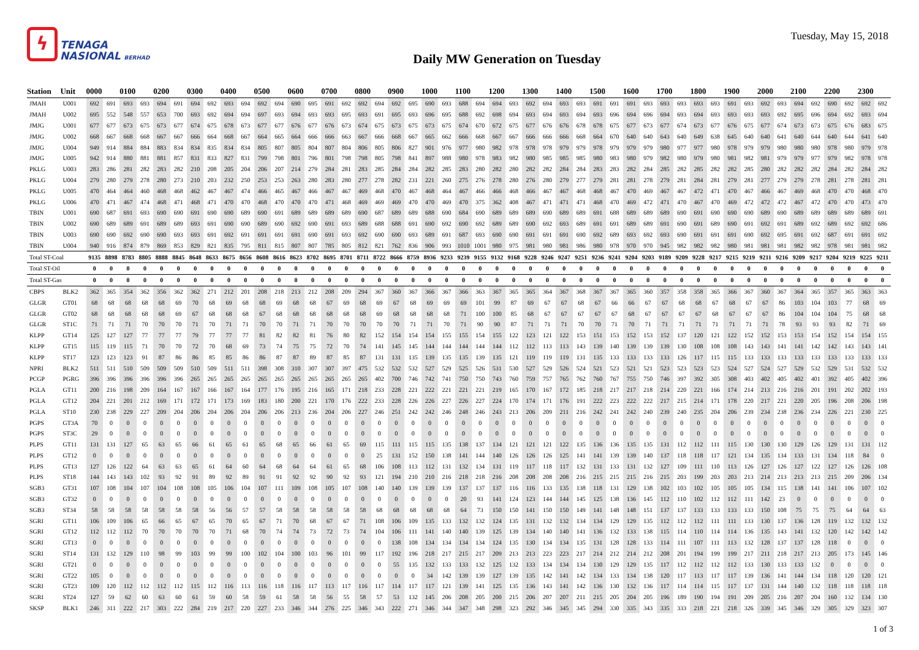ϟ
TENAGA
NASIONAL BERHAD
Daily MW Generation on Tuesday
Tuesday, May 15, 2018
| Station | Unit | 0000 | | 0100 | | 0200 | | 0300 | | 0400 | | 0500 | | 0600 | | 0700 | | 0800 | | 0900 | | 1000 | | 1100 | | 1200 | | 1300 | | 1400 | | 1500 | | 1600 | | 1700 | | 1800 | | 1900 | | 2000 | | 2100 | | 2200 | | 2300 | |
| --- | --- | --- | --- | --- | --- | --- | --- | --- | --- | --- | --- | --- | --- | --- | --- | --- | --- | --- | --- | --- | --- | --- | --- | --- | --- | --- | --- | --- | --- | --- | --- | --- | --- | --- | --- | --- | --- | --- | --- | --- | --- | --- | --- | --- | --- | --- | --- | --- | --- |
| JMAH | U001 | 692 | 691 | 693 | 693 | 694 | 691 | 694 | 692 | 693 | 694 | 692 | 694 | 690 | 695 | 691 | 692 | 692 | 694 | 692 | 695 | 690 | 693 | 688 | 694 | 694 | 693 | 692 | 694 | 693 | 693 | 691 | 691 | 691 | 693 | 693 | 693 | 693 | 693 | 691 | 693 | 692 | 693 | 694 | 692 | 690 | 692 | 692 | 692 |
| JMAH | U002 | 695 | 552 | 548 | 557 | 653 | 700 | 693 | 692 | 694 | 694 | 697 | 693 | 694 | 693 | 693 | 695 | 693 | 691 | 695 | 693 | 696 | 695 | 688 | 692 | 698 | 694 | 693 | 694 | 693 | 694 | 693 | 696 | 694 | 696 | 694 | 693 | 694 | 693 | 693 | 693 | 693 | 692 | 695 | 696 | 694 | 692 | 693 | 694 |
| JMJG | U001 | 677 | 677 | 673 | 675 | 673 | 677 | 674 | 675 | 678 | 673 | 677 | 677 | 676 | 677 | 676 | 673 | 674 | 675 | 673 | 675 | 673 | 675 | 674 | 670 | 672 | 675 | 677 | 676 | 676 | 678 | 678 | 675 | 677 | 673 | 677 | 674 | 673 | 677 | 676 | 675 | 677 | 674 | 673 | 673 | 675 | 676 | 683 | 675 |
| JMJG | U002 | 668 | 667 | 668 | 668 | 667 | 667 | 666 | 664 | 668 | 667 | 664 | 665 | 664 | 666 | 666 | 663 | 667 | 666 | 668 | 667 | 665 | 662 | 666 | 668 | 667 | 667 | 666 | 666 | 666 | 668 | 664 | 670 | 640 | 640 | 643 | 640 | 649 | 638 | 645 | 640 | 640 | 641 | 640 | 644 | 640 | 644 | 641 | 640 |
| JMJG | U004 | 949 | 914 | 884 | 884 | 883 | 834 | 834 | 835 | 834 | 834 | 805 | 807 | 805 | 804 | 807 | 804 | 806 | 805 | 806 | 827 | 901 | 976 | 977 | 980 | 982 | 978 | 978 | 978 | 979 | 979 | 978 | 979 | 979 | 979 | 980 | 977 | 977 | 980 | 978 | 979 | 979 | 980 | 980 | 980 | 978 | 980 | 979 | 978 |
| JMJG | U005 | 942 | 914 | 880 | 881 | 881 | 857 | 831 | 833 | 827 | 831 | 799 | 798 | 801 | 796 | 801 | 798 | 798 | 805 | 798 | 841 | 897 | 988 | 980 | 978 | 983 | 982 | 980 | 985 | 985 | 985 | 980 | 983 | 980 | 979 | 982 | 980 | 979 | 980 | 981 | 982 | 981 | 979 | 979 | 977 | 979 | 982 | 978 | 978 |
| PKLG | U003 | 283 | 286 | 281 | 282 | 283 | 282 | 210 | 208 | 205 | 204 | 206 | 207 | 214 | 279 | 284 | 281 | 283 | 285 | 284 | 284 | 282 | 285 | 283 | 280 | 282 | 280 | 282 | 282 | 284 | 284 | 283 | 283 | 282 | 284 | 285 | 282 | 285 | 282 | 282 | 285 | 280 | 282 | 282 | 282 | 284 | 282 | 284 | 282 |
| PKLG | U004 | 279 | 280 | 279 | 278 | 280 | 273 | 210 | 203 | 232 | 250 | 253 | 253 | 263 | 280 | 283 | 280 | 277 | 278 | 282 | 231 | 221 | 260 | 275 | 276 | 278 | 280 | 276 | 280 | 279 | 277 | 279 | 281 | 281 | 278 | 279 | 281 | 284 | 281 | 279 | 281 | 277 | 279 | 279 | 278 | 281 | 278 | 281 | 281 |
| PKLG | U005 | 470 | 464 | 464 | 460 | 468 | 468 | 462 | 467 | 467 | 474 | 466 | 465 | 467 | 466 | 467 | 467 | 469 | 468 | 470 | 467 | 468 | 464 | 467 | 466 | 466 | 468 | 466 | 467 | 467 | 468 | 468 | 467 | 470 | 469 | 467 | 467 | 472 | 471 | 470 | 467 | 466 | 467 | 469 | 468 | 470 | 470 | 468 | 470 |
| PKLG | U006 | 470 | 471 | 467 | 474 | 468 | 471 | 468 | 471 | 470 | 470 | 468 | 470 | 470 | 470 | 471 | 468 | 469 | 469 | 469 | 470 | 470 | 469 | 470 | 375 | 362 | 408 | 467 | 471 | 471 | 471 | 468 | 470 | 469 | 472 | 471 | 470 | 467 | 470 | 469 | 472 | 472 | 472 | 467 | 472 | 470 | 470 | 473 | 470 |
| TBIN | U001 | 690 | 687 | 691 | 693 | 690 | 690 | 691 | 690 | 690 | 689 | 690 | 691 | 689 | 689 | 689 | 689 | 690 | 687 | 689 | 689 | 688 | 690 | 684 | 690 | 689 | 689 | 689 | 690 | 689 | 689 | 691 | 688 | 689 | 689 | 689 | 690 | 691 | 690 | 690 | 690 | 689 | 690 | 689 | 689 | 689 | 689 | 689 | 691 |
| TBIN | U002 | 690 | 689 | 689 | 691 | 689 | 689 | 693 | 691 | 690 | 690 | 689 | 690 | 692 | 690 | 691 | 693 | 689 | 688 | 688 | 691 | 690 | 692 | 690 | 692 | 689 | 689 | 690 | 692 | 693 | 689 | 691 | 691 | 689 | 689 | 691 | 690 | 691 | 689 | 690 | 691 | 692 | 691 | 689 | 692 | 689 | 692 | 692 | 686 |
| TBIN | U003 | 690 | 690 | 692 | 690 | 690 | 693 | 693 | 691 | 692 | 691 | 691 | 691 | 691 | 690 | 691 | 693 | 692 | 690 | 690 | 693 | 689 | 691 | 687 | 693 | 690 | 690 | 691 | 691 | 691 | 690 | 692 | 689 | 693 | 692 | 693 | 690 | 691 | 691 | 691 | 690 | 692 | 695 | 691 | 692 | 687 | 691 | 691 | 692 |
| TBIN | U004 | 940 | 916 | 874 | 879 | 869 | 853 | 829 | 821 | 835 | 795 | 811 | 815 | 807 | 807 | 785 | 805 | 812 | 821 | 762 | 836 | 906 | 993 | 1010 | 1001 | 980 | 975 | 981 | 980 | 981 | 986 | 980 | 978 | 970 | 970 | 945 | 982 | 982 | 982 | 980 | 981 | 981 | 981 | 982 | 982 | 978 | 981 | 981 | 982 |
| Total ST-Coal | | 9135 | 8898 | 8783 | 8805 | 8888 | 8845 | 8648 | 8633 | 8675 | 8656 | 8608 | 8616 | 8623 | 8702 | 8695 | 8701 | 8711 | 8722 | 8666 | 8759 | 8936 | 9233 | 9239 | 9155 | 9132 | 9168 | 9228 | 9246 | 9247 | 9251 | 9236 | 9241 | 9204 | 9203 | 9189 | 9209 | 9228 | 9217 | 9215 | 9219 | 9211 | 9216 | 9209 | 9217 | 9204 | 9219 | 9225 | 9211 |
| Total ST-Oil | | 0 | 0 | 0 | 0 | 0 | 0 | 0 | 0 | 0 | 0 | 0 | 0 | 0 | 0 | 0 | 0 | 0 | 0 | 0 | 0 | 0 | 0 | 0 | 0 | 0 | 0 | 0 | 0 | 0 | 0 | 0 | 0 | 0 | 0 | 0 | 0 | 0 | 0 | 0 | 0 | 0 | 0 | 0 | 0 | 0 | 0 | 0 | 0 |
| Total ST-Gas | | 0 | 0 | 0 | 0 | 0 | 0 | 0 | 0 | 0 | 0 | 0 | 0 | 0 | 0 | 0 | 0 | 0 | 0 | 0 | 0 | 0 | 0 | 0 | 0 | 0 | 0 | 0 | 0 | 0 | 0 | 0 | 0 | 0 | 0 | 0 | 0 | 0 | 0 | 0 | 0 | 0 | 0 | 0 | 0 | 0 | 0 | 0 | 0 |
| CBPS | BLK2 | 362 | 365 | 354 | 362 | 356 | 362 | 362 | 271 | 212 | 201 | 208 | 218 | 213 | 212 | 208 | 209 | 294 | 367 | 360 | 367 | 366 | 367 | 366 | 363 | 367 | 365 | 365 | 364 | 367 | 368 | 367 | 367 | 365 | 360 | 357 | 358 | 358 | 365 | 366 | 367 | 360 | 367 | 364 | 365 | 357 | 365 | 363 | 363 |
| GLGR | GT01 | 68 | 68 | 68 | 68 | 68 | 69 | 70 | 68 | 69 | 68 | 68 | 69 | 68 | 68 | 67 | 69 | 68 | 69 | 67 | 68 | 69 | 69 | 69 | 101 | 99 | 87 | 69 | 67 | 67 | 68 | 67 | 66 | 66 | 67 | 67 | 68 | 68 | 67 | 68 | 67 | 67 | 86 | 103 | 104 | 103 | 77 | 68 | 69 |
| GLGR | GT02 | 68 | 68 | 68 | 68 | 68 | 69 | 67 | 68 | 68 | 68 | 67 | 68 | 68 | 68 | 68 | 68 | 68 | 69 | 68 | 68 | 68 | 68 | 71 | 100 | 100 | 85 | 68 | 67 | 67 | 67 | 67 | 67 | 68 | 67 | 67 | 67 | 67 | 68 | 67 | 67 | 67 | 86 | 104 | 104 | 104 | 75 | 68 | 68 |
| GLGR | ST1C | 71 | 71 | 71 | 70 | 70 | 70 | 71 | 70 | 71 | 71 | 70 | 70 | 71 | 71 | 70 | 70 | 70 | 70 | 70 | 71 | 71 | 70 | 71 | 90 | 90 | 87 | 71 | 71 | 71 | 70 | 70 | 71 | 70 | 71 | 71 | 71 | 71 | 71 | 71 | 71 | 71 | 78 | 93 | 93 | 93 | 82 | 71 | 69 |
| KLPP | GT14 | 125 | 127 | 127 | 77 | 77 | 77 | 79 | 77 | 77 | 77 | 81 | 82 | 82 | 81 | 76 | 80 | 82 | 152 | 154 | 154 | 154 | 155 | 155 | 154 | 155 | 122 | 123 | 121 | 122 | 153 | 151 | 153 | 152 | 153 | 152 | 137 | 120 | 121 | 122 | 152 | 152 | 153 | 153 | 154 | 152 | 154 | 154 | 155 |
| KLPP | GT15 | 115 | 119 | 115 | 71 | 70 | 70 | 72 | 70 | 68 | 69 | 73 | 74 | 75 | 75 | 72 | 70 | 74 | 141 | 145 | 145 | 144 | 144 | 144 | 144 | 144 | 112 | 112 | 113 | 113 | 143 | 139 | 140 | 139 | 139 | 139 | 130 | 108 | 108 | 108 | 143 | 143 | 141 | 141 | 142 | 142 | 143 | 143 | 141 |
| KLPP | ST17 | 123 | 123 | 123 | 91 | 87 | 86 | 86 | 85 | 85 | 86 | 86 | 87 | 87 | 89 | 87 | 85 | 87 | 131 | 131 | 135 | 139 | 135 | 135 | 139 | 135 | 121 | 119 | 119 | 119 | 131 | 135 | 133 | 133 | 133 | 133 | 126 | 117 | 115 | 115 | 133 | 133 | 133 | 133 | 133 | 133 | 133 | 133 | 133 |
| NPRI | BLK2 | 511 | 511 | 510 | 509 | 509 | 509 | 510 | 509 | 511 | 511 | 398 | 308 | 310 | 307 | 307 | 397 | 475 | 532 | 532 | 532 | 527 | 529 | 525 | 526 | 531 | 530 | 527 | 529 | 526 | 524 | 521 | 523 | 521 | 521 | 523 | 523 | 523 | 523 | 524 | 527 | 524 | 527 | 529 | 532 | 529 | 531 | 532 | 532 |
| PCGP | PGRG | 396 | 396 | 396 | 396 | 396 | 396 | 265 | 265 | 265 | 265 | 265 | 265 | 265 | 265 | 265 | 265 | 265 | 402 | 700 | 746 | 742 | 741 | 750 | 750 | 743 | 760 | 759 | 757 | 765 | 762 | 760 | 767 | 755 | 750 | 746 | 397 | 392 | 305 | 308 | 403 | 402 | 405 | 402 | 401 | 392 | 405 | 402 | 396 |
| PGLA | GT11 | 200 | 216 | 198 | 209 | 164 | 167 | 167 | 166 | 167 | 164 | 177 | 176 | 195 | 216 | 165 | 171 | 218 | 233 | 228 | 221 | 222 | 221 | 221 | 221 | 219 | 165 | 170 | 167 | 172 | 185 | 218 | 217 | 217 | 218 | 214 | 220 | 221 | 166 | 174 | 214 | 213 | 216 | 216 | 201 | 191 | 202 | 202 | 193 |
| PGLA | GT12 | 204 | 221 | 201 | 212 | 169 | 171 | 172 | 171 | 173 | 169 | 183 | 180 | 200 | 221 | 170 | 176 | 222 | 233 | 228 | 226 | 226 | 227 | 226 | 227 | 224 | 170 | 174 | 171 | 176 | 191 | 222 | 223 | 222 | 222 | 217 | 215 | 214 | 171 | 178 | 220 | 217 | 221 | 220 | 205 | 196 | 208 | 206 | 198 |
| PGLA | ST10 | 230 | 238 | 229 | 227 | 209 | 204 | 206 | 204 | 206 | 204 | 206 | 206 | 213 | 236 | 204 | 206 | 227 | 246 | 251 | 242 | 242 | 246 | 248 | 246 | 243 | 213 | 206 | 209 | 211 | 216 | 242 | 241 | 242 | 240 | 239 | 240 | 235 | 204 | 206 | 239 | 234 | 238 | 236 | 234 | 226 | 221 | 230 | 225 |
| PGPS | GT3A | 70 | 0 | 0 | 0 | 0 | 0 | 0 | 0 | 0 | 0 | 0 | 0 | 0 | 0 | 0 | 0 | 0 | 0 | 0 | 0 | 0 | 0 | 0 | 0 | 0 | 0 | 0 | 0 | 0 | 0 | 0 | 0 | 0 | 0 | 0 | 0 | 0 | 0 | 0 | 0 | 0 | 0 | 0 | 0 | 0 | 0 | 0 | 0 |
| PGPS | ST3C | 29 | 0 | 0 | 0 | 0 | 0 | 0 | 0 | 0 | 0 | 0 | 0 | 0 | 0 | 0 | 0 | 0 | 0 | 0 | 0 | 0 | 0 | 0 | 0 | 0 | 0 | 0 | 0 | 0 | 0 | 0 | 0 | 0 | 0 | 0 | 0 | 0 | 0 | 0 | 0 | 0 | 0 | 0 | 0 | 0 | 0 | 0 | 0 |
| PLPS | GT11 | 131 | 131 | 127 | 65 | 63 | 65 | 66 | 61 | 65 | 61 | 65 | 68 | 65 | 66 | 61 | 65 | 69 | 115 | 111 | 115 | 115 | 135 | 138 | 137 | 134 | 121 | 121 | 121 | 122 | 135 | 136 | 136 | 135 | 135 | 131 | 112 | 112 | 111 | 115 | 130 | 130 | 130 | 129 | 126 | 129 | 131 | 131 | 112 |
| PLPS | GT12 | 0 | 0 | 0 | 0 | 0 | 0 | 0 | 0 | 0 | 0 | 0 | 0 | 0 | 0 | 0 | 0 | 0 | 25 | 131 | 152 | 150 | 138 | 141 | 144 | 140 | 126 | 126 | 126 | 125 | 141 | 141 | 139 | 139 | 140 | 137 | 118 | 118 | 117 | 121 | 134 | 135 | 134 | 133 | 131 | 134 | 118 | 84 | 0 |
| PLPS | GT13 | 127 | 126 | 122 | 64 | 63 | 63 | 65 | 61 | 64 | 60 | 64 | 68 | 64 | 64 | 61 | 65 | 68 | 106 | 108 | 113 | 112 | 131 | 132 | 134 | 131 | 119 | 117 | 118 | 117 | 132 | 131 | 133 | 131 | 132 | 127 | 109 | 111 | 110 | 113 | 126 | 127 | 126 | 127 | 122 | 127 | 126 | 126 | 108 |
| PLPS | ST18 | 144 | 143 | 143 | 102 | 93 | 92 | 91 | 89 | 92 | 89 | 91 | 91 | 92 | 92 | 90 | 92 | 93 | 121 | 194 | 210 | 210 | 216 | 218 | 218 | 216 | 208 | 208 | 208 | 208 | 216 | 215 | 215 | 215 | 216 | 215 | 203 | 199 | 203 | 203 | 213 | 214 | 213 | 213 | 213 | 215 | 209 | 206 | 134 |
| SGB3 | GT31 | 107 | 108 | 104 | 107 | 104 | 108 | 108 | 105 | 106 | 104 | 107 | 111 | 109 | 108 | 105 | 107 | 108 | 140 | 140 | 139 | 139 | 139 | 137 | 137 | 137 | 116 | 116 | 133 | 135 | 138 | 118 | 131 | 129 | 138 | 102 | 103 | 102 | 105 | 105 | 105 | 134 | 115 | 138 | 141 | 141 | 106 | 107 | 102 |
| SGB3 | GT32 | 0 | 0 | 0 | 0 | 0 | 0 | 0 | 0 | 0 | 0 | 0 | 0 | 0 | 0 | 0 | 0 | 0 | 0 | 0 | 0 | 0 | 0 | 20 | 93 | 141 | 124 | 123 | 144 | 144 | 145 | 125 | 138 | 136 | 145 | 112 | 110 | 102 | 112 | 112 | 111 | 142 | 23 | 0 | 0 | 0 | 0 | 0 | 0 |
| SGB3 | ST34 | 58 | 58 | 58 | 58 | 58 | 58 | 58 | 56 | 56 | 57 | 57 | 58 | 58 | 58 | 58 | 58 | 58 | 68 | 68 | 68 | 68 | 68 | 64 | 73 | 150 | 150 | 141 | 150 | 150 | 149 | 141 | 148 | 148 | 151 | 137 | 137 | 133 | 133 | 133 | 133 | 150 | 108 | 75 | 75 | 75 | 64 | 64 | 63 |
| SGRI | GT11 | 106 | 109 | 106 | 65 | 66 | 65 | 67 | 65 | 70 | 65 | 67 | 71 | 70 | 68 | 67 | 67 | 71 | 108 | 106 | 109 | 135 | 133 | 132 | 132 | 124 | 135 | 131 | 132 | 132 | 134 | 134 | 129 | 129 | 135 | 112 | 112 | 112 | 111 | 111 | 133 | 130 | 137 | 136 | 128 | 119 | 132 | 132 | 132 |
| SGRI | GT12 | 112 | 112 | 112 | 70 | 70 | 70 | 70 | 70 | 71 | 68 | 70 | 74 | 74 | 73 | 72 | 73 | 74 | 104 | 106 | 111 | 141 | 140 | 140 | 139 | 125 | 139 | 134 | 140 | 140 | 141 | 136 | 132 | 133 | 138 | 115 | 114 | 110 | 114 | 114 | 136 | 135 | 143 | 141 | 132 | 120 | 142 | 142 | 142 |
| SGRI | GT13 | 0 | 0 | 0 | 0 | 0 | 0 | 0 | 0 | 0 | 0 | 0 | 0 | 0 | 0 | 0 | 0 | 0 | 0 | 138 | 108 | 134 | 134 | 134 | 134 | 124 | 135 | 130 | 134 | 134 | 135 | 131 | 128 | 128 | 133 | 114 | 111 | 107 | 111 | 113 | 132 | 128 | 137 | 137 | 128 | 118 | 0 | 0 | 0 |
| SGRI | ST14 | 131 | 132 | 129 | 110 | 98 | 99 | 103 | 99 | 99 | 100 | 102 | 104 | 100 | 103 | 96 | 101 | 99 | 117 | 192 | 196 | 218 | 217 | 215 | 217 | 209 | 213 | 213 | 223 | 223 | 217 | 214 | 212 | 214 | 212 | 208 | 201 | 194 | 199 | 199 | 217 | 211 | 218 | 217 | 213 | 205 | 173 | 145 | 146 |
| SGRI | GT21 | 0 | 0 | 0 | 0 | 0 | 0 | 0 | 0 | 0 | 0 | 0 | 0 | 0 | 0 | 0 | 0 | 0 | 0 | 55 | 135 | 132 | 133 | 133 | 132 | 125 | 132 | 133 | 134 | 134 | 134 | 130 | 129 | 129 | 135 | 117 | 112 | 112 | 112 | 112 | 133 | 130 | 133 | 133 | 132 | 0 | 0 | 0 | 0 |
| SGRI | GT22 | 105 | 0 | 0 | 0 | 0 | 0 | 0 | 0 | 0 | 0 | 0 | 0 | 0 | 0 | 0 | 0 | 0 | 0 | 0 | 0 | 34 | 142 | 139 | 139 | 127 | 139 | 135 | 142 | 141 | 142 | 134 | 133 | 134 | 138 | 120 | 117 | 113 | 117 | 117 | 139 | 136 | 141 | 144 | 134 | 118 | 120 | 120 | 121 |
| SGRI | GT23 | 109 | 120 | 112 | 112 | 112 | 112 | 115 | 112 | 116 | 113 | 116 | 118 | 116 | 117 | 113 | 117 | 116 | 117 | 114 | 117 | 117 | 121 | 139 | 141 | 125 | 135 | 136 | 143 | 141 | 142 | 136 | 130 | 132 | 136 | 117 | 114 | 114 | 115 | 117 | 137 | 131 | 144 | 140 | 132 | 118 | 118 | 118 | 118 |
| SGRI | ST24 | 127 | 59 | 62 | 60 | 63 | 60 | 61 | 59 | 60 | 58 | 59 | 61 | 58 | 58 | 56 | 55 | 58 | 57 | 53 | 132 | 145 | 206 | 208 | 205 | 200 | 215 | 206 | 207 | 207 | 211 | 215 | 205 | 204 | 205 | 196 | 189 | 190 | 194 | 191 | 209 | 205 | 216 | 207 | 204 | 160 | 132 | 134 | 130 |
| SKSP | BLK1 | 246 | 311 | 222 | 217 | 303 | 222 | 284 | 219 | 217 | 220 | 227 | 233 | 346 | 344 | 276 | 225 | 346 | 343 | 222 | 271 | 346 | 344 | 347 | 348 | 298 | 323 | 292 | 346 | 345 | 345 | 294 | 330 | 335 | 343 | 335 | 333 | 218 | 221 | 218 | 326 | 339 | 345 | 346 | 329 | 305 | 329 | 323 | 307 |
1 of 3